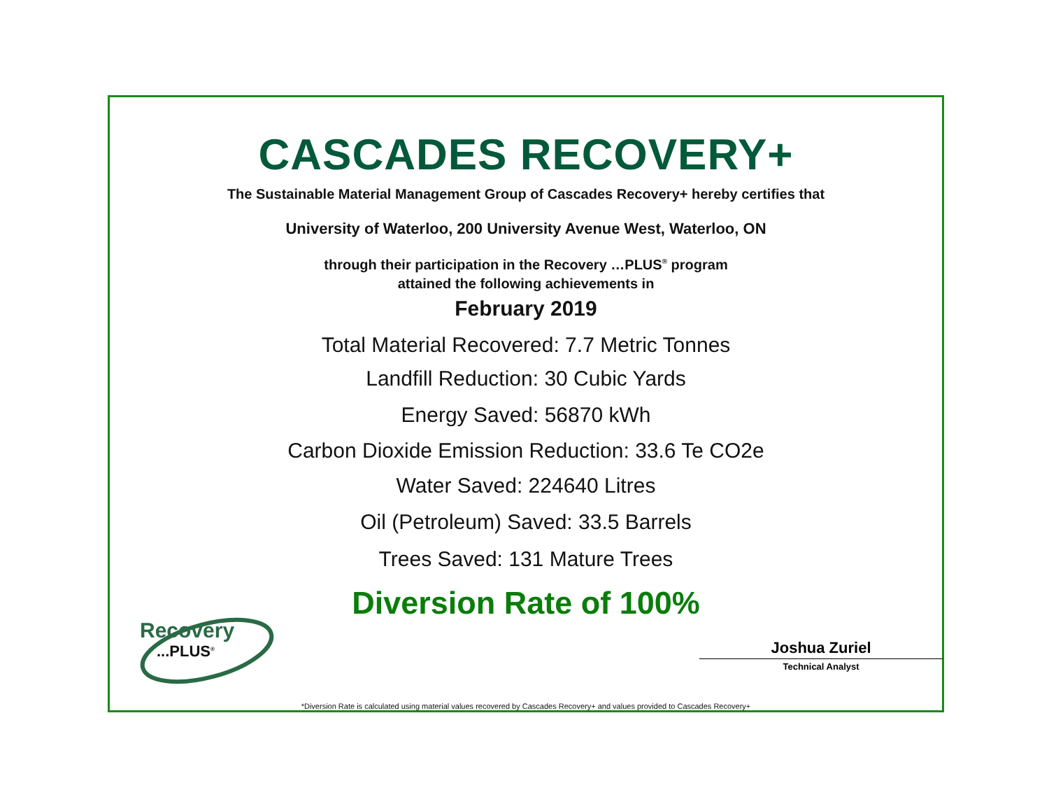CASCADES RECOVERY+
The Sustainable Material Management Group of Cascades Recovery+ hereby certifies that
University of Waterloo, 200 University Avenue West, Waterloo, ON
through their participation in the Recovery …PLUS<sup>®</sup> program
attained the following achievements in
February 2019
Total Material Recovered: 7.7 Metric Tonnes
Landfill Reduction: 30 Cubic Yards
Energy Saved: 56870 kWh
Carbon Dioxide Emission Reduction: 33.6 Te CO2e
Water Saved: 224640 Litres
Oil (Petroleum) Saved: 33.5 Barrels
Trees Saved: 131 Mature Trees
Diversion Rate of 100%
Recovery
...PLUS<sup>®</sup>
Joshua Zuriel
Technical Analyst
*Diversion Rate is calculated using material values recovered by Cascades Recovery+ and values provided to Cascades Recovery+